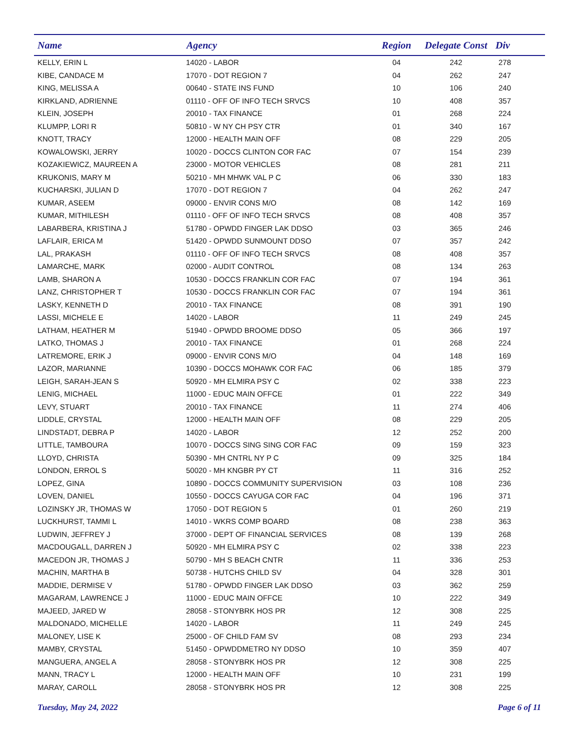| Name | Agency | Region | Delegate Const | Div |
| --- | --- | --- | --- | --- |
| KELLY, ERIN L | 14020 - LABOR | 04 | 242 | 278 |
| KIBE, CANDACE M | 17070 - DOT REGION 7 | 04 | 262 | 247 |
| KING, MELISSA A | 00640 - STATE INS FUND | 10 | 106 | 240 |
| KIRKLAND, ADRIENNE | 01110 - OFF OF INFO TECH SRVCS | 10 | 408 | 357 |
| KLEIN, JOSEPH | 20010 - TAX FINANCE | 01 | 268 | 224 |
| KLUMPP, LORI R | 50810 - W NY CH PSY CTR | 01 | 340 | 167 |
| KNOTT, TRACY | 12000 - HEALTH MAIN OFF | 08 | 229 | 205 |
| KOWALOWSKI, JERRY | 10020 - DOCCS CLINTON COR FAC | 07 | 154 | 239 |
| KOZAKIEWICZ, MAUREEN A | 23000 - MOTOR VEHICLES | 08 | 281 | 211 |
| KRUKONIS, MARY M | 50210 - MH MHWK VAL P C | 06 | 330 | 183 |
| KUCHARSKI, JULIAN D | 17070 - DOT REGION 7 | 04 | 262 | 247 |
| KUMAR, ASEEM | 09000 - ENVIR CONS M/O | 08 | 142 | 169 |
| KUMAR, MITHILESH | 01110 - OFF OF INFO TECH SRVCS | 08 | 408 | 357 |
| LABARBERA, KRISTINA J | 51780 - OPWDD FINGER LAK DDSO | 03 | 365 | 246 |
| LAFLAIR, ERICA M | 51420 - OPWDD SUNMOUNT DDSO | 07 | 357 | 242 |
| LAL, PRAKASH | 01110 - OFF OF INFO TECH SRVCS | 08 | 408 | 357 |
| LAMARCHE, MARK | 02000 - AUDIT CONTROL | 08 | 134 | 263 |
| LAMB, SHARON A | 10530 - DOCCS FRANKLIN COR FAC | 07 | 194 | 361 |
| LANZ, CHRISTOPHER T | 10530 - DOCCS FRANKLIN COR FAC | 07 | 194 | 361 |
| LASKY, KENNETH D | 20010 - TAX FINANCE | 08 | 391 | 190 |
| LASSI, MICHELE E | 14020 - LABOR | 11 | 249 | 245 |
| LATHAM, HEATHER M | 51940 - OPWDD BROOME DDSO | 05 | 366 | 197 |
| LATKO, THOMAS J | 20010 - TAX FINANCE | 01 | 268 | 224 |
| LATREMORE, ERIK J | 09000 - ENVIR CONS M/O | 04 | 148 | 169 |
| LAZOR, MARIANNE | 10390 - DOCCS MOHAWK COR FAC | 06 | 185 | 379 |
| LEIGH, SARAH-JEAN S | 50920 - MH ELMIRA PSY C | 02 | 338 | 223 |
| LENIG, MICHAEL | 11000 - EDUC MAIN OFFCE | 01 | 222 | 349 |
| LEVY, STUART | 20010 - TAX FINANCE | 11 | 274 | 406 |
| LIDDLE, CRYSTAL | 12000 - HEALTH MAIN OFF | 08 | 229 | 205 |
| LINDSTADT, DEBRA P | 14020 - LABOR | 12 | 252 | 200 |
| LITTLE, TAMBOURA | 10070 - DOCCS SING SING COR FAC | 09 | 159 | 323 |
| LLOYD, CHRISTA | 50390 - MH CNTRL NY P C | 09 | 325 | 184 |
| LONDON, ERROL S | 50020 - MH KNGBR PY CT | 11 | 316 | 252 |
| LOPEZ, GINA | 10890 - DOCCS COMMUNITY SUPERVISION | 03 | 108 | 236 |
| LOVEN, DANIEL | 10550 - DOCCS CAYUGA COR FAC | 04 | 196 | 371 |
| LOZINSKY JR, THOMAS W | 17050 - DOT REGION 5 | 01 | 260 | 219 |
| LUCKHURST, TAMMI L | 14010 - WKRS COMP BOARD | 08 | 238 | 363 |
| LUDWIN, JEFFREY J | 37000 - DEPT OF FINANCIAL SERVICES | 08 | 139 | 268 |
| MACDOUGALL, DARREN J | 50920 - MH ELMIRA PSY C | 02 | 338 | 223 |
| MACEDON JR, THOMAS J | 50790 - MH S BEACH CNTR | 11 | 336 | 253 |
| MACHIN, MARTHA B | 50738 - HUTCHS CHILD SV | 04 | 328 | 301 |
| MADDIE, DERMISE V | 51780 - OPWDD FINGER LAK DDSO | 03 | 362 | 259 |
| MAGARAM, LAWRENCE J | 11000 - EDUC MAIN OFFCE | 10 | 222 | 349 |
| MAJEED, JARED W | 28058 - STONYBRK HOS PR | 12 | 308 | 225 |
| MALDONADO, MICHELLE | 14020 - LABOR | 11 | 249 | 245 |
| MALONEY, LISE K | 25000 - OF CHILD FAM SV | 08 | 293 | 234 |
| MAMBY, CRYSTAL | 51450 - OPWDDMETRO NY DDSO | 10 | 359 | 407 |
| MANGUERA, ANGEL A | 28058 - STONYBRK HOS PR | 12 | 308 | 225 |
| MANN, TRACY L | 12000 - HEALTH MAIN OFF | 10 | 231 | 199 |
| MARAY, CAROLL | 28058 - STONYBRK HOS PR | 12 | 308 | 225 |
Tuesday, May 24, 2022 Page 6 of 11